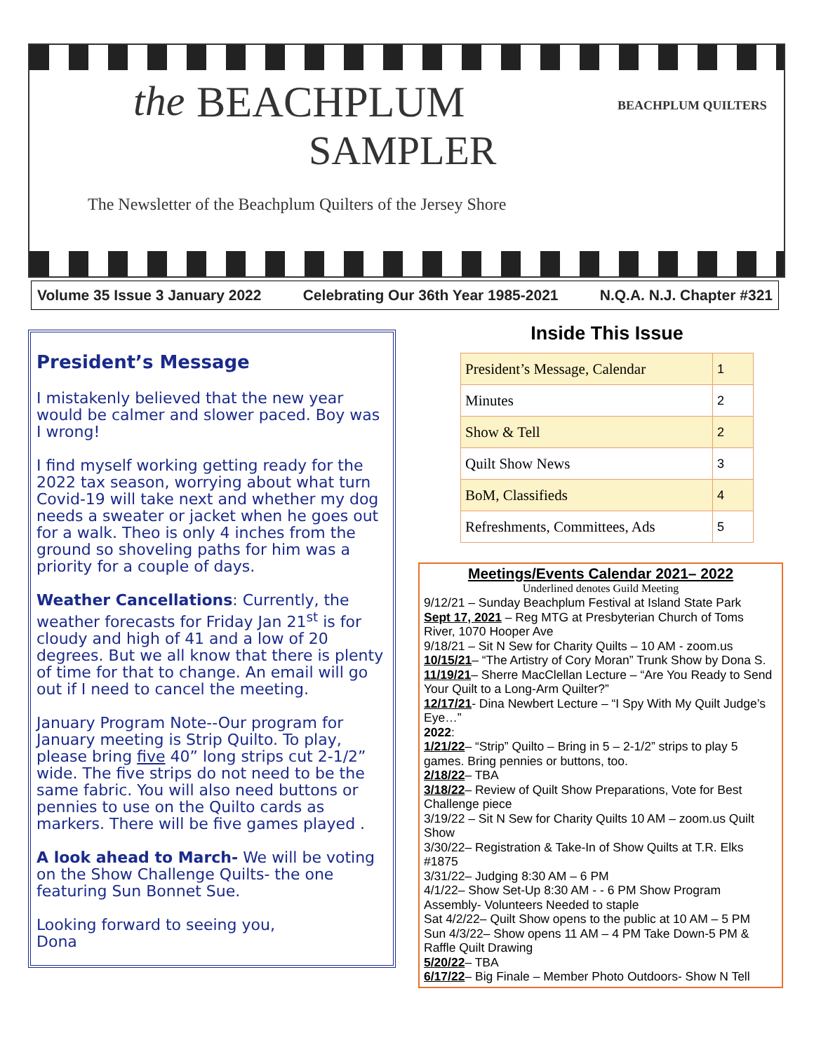the
BEACHPLUM
SAMPLER
The Newsletter of the Beachplum Quilters of the Jersey Shore
BEACHPLUM QUILTERS
Volume 35 Issue 3 January 2022 Celebrating Our 36th Year 1985-2021 N.Q.A. N.J. Chapter #321
President’s Message
I mistakenly believed that the new year would be calmer and slower paced. Boy was I wrong!
I find myself working getting ready for the 2022 tax season, worrying about what turn Covid-19 will take next and whether my dog needs a sweater or jacket when he goes out for a walk. Theo is only 4 inches from the ground so shoveling paths for him was a priority for a couple of days.
Weather Cancellations: Currently, the weather forecasts for Friday Jan 21<sup>st</sup> is for cloudy and high of 41 and a low of 20 degrees. But we all know that there is plenty of time for that to change. An email will go out if I need to cancel the meeting.
January Program Note--Our program for January meeting is Strip Quilto. To play, please bring five 40” long strips cut 2-1/2” wide. The five strips do not need to be the same fabric. You will also need buttons or pennies to use on the Quilto cards as markers. There will be five games played .
A look ahead to March- We will be voting on the Show Challenge Quilts- the one featuring Sun Bonnet Sue.
Looking forward to seeing you,
Dona
Inside This Issue
| President’s Message, Calendar | 1 |
| Minutes | 2 |
| Show & Tell | 2 |
| Quilt Show News | 3 |
| BoM, Classifieds | 4 |
| Refreshments, Committees, Ads | 5 |
Meetings/Events Calendar 2021– 2022
Underlined denotes Guild Meeting
9/12/21 – Sunday Beachplum Festival at Island State Park
Sept 17, 2021 – Reg MTG at Presbyterian Church of Toms River, 1070 Hooper Ave
9/18/21 – Sit N Sew for Charity Quilts – 10 AM - zoom.us
10/15/21– “The Artistry of Cory Moran” Trunk Show by Dona S.
11/19/21– Sherre MacClellan Lecture – “Are You Ready to Send Your Quilt to a Long-Arm Quilter?”
12/17/21- Dina Newbert Lecture – “I Spy With My Quilt Judge’s Eye…”
2022:
1/21/22– “Strip” Quilto – Bring in 5 – 2-1/2” strips to play 5 games. Bring pennies or buttons, too.
2/18/22– TBA
3/18/22– Review of Quilt Show Preparations, Vote for Best Challenge piece
3/19/22 – Sit N Sew for Charity Quilts 10 AM – zoom.us Quilt Show
3/30/22– Registration & Take-In of Show Quilts at T.R. Elks #1875
3/31/22– Judging 8:30 AM – 6 PM
4/1/22– Show Set-Up 8:30 AM - - 6 PM Show Program Assembly- Volunteers Needed to staple
Sat 4/2/22– Quilt Show opens to the public at 10 AM – 5 PM
Sun 4/3/22– Show opens 11 AM – 4 PM Take Down-5 PM & Raffle Quilt Drawing
5/20/22– TBA
6/17/22– Big Finale – Member Photo Outdoors- Show N Tell